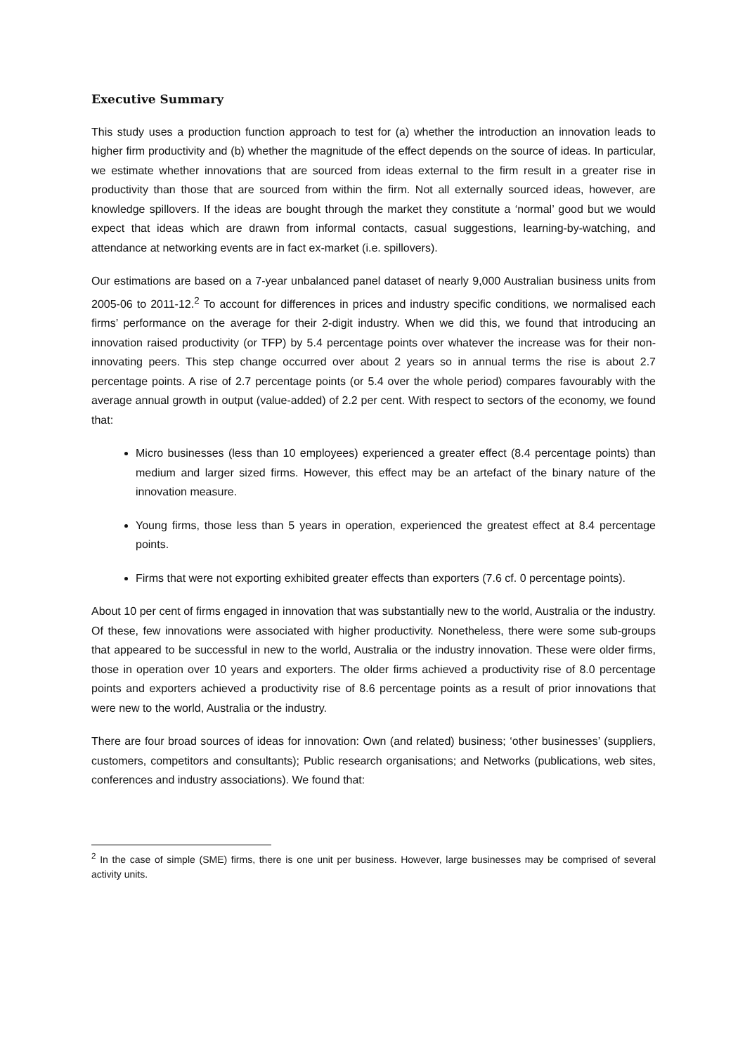Executive Summary
This study uses a production function approach to test for (a) whether the introduction an innovation leads to higher firm productivity and (b) whether the magnitude of the effect depends on the source of ideas. In particular, we estimate whether innovations that are sourced from ideas external to the firm result in a greater rise in productivity than those that are sourced from within the firm. Not all externally sourced ideas, however, are knowledge spillovers. If the ideas are bought through the market they constitute a ‘normal’ good but we would expect that ideas which are drawn from informal contacts, casual suggestions, learning-by-watching, and attendance at networking events are in fact ex-market (i.e. spillovers).
Our estimations are based on a 7-year unbalanced panel dataset of nearly 9,000 Australian business units from 2005-06 to 2011-12.<sup>2</sup> To account for differences in prices and industry specific conditions, we normalised each firms’ performance on the average for their 2-digit industry. When we did this, we found that introducing an innovation raised productivity (or TFP) by 5.4 percentage points over whatever the increase was for their non-innovating peers. This step change occurred over about 2 years so in annual terms the rise is about 2.7 percentage points. A rise of 2.7 percentage points (or 5.4 over the whole period) compares favourably with the average annual growth in output (value-added) of 2.2 per cent. With respect to sectors of the economy, we found that:
Micro businesses (less than 10 employees) experienced a greater effect (8.4 percentage points) than medium and larger sized firms. However, this effect may be an artefact of the binary nature of the innovation measure.
Young firms, those less than 5 years in operation, experienced the greatest effect at 8.4 percentage points.
Firms that were not exporting exhibited greater effects than exporters (7.6 cf. 0 percentage points).
About 10 per cent of firms engaged in innovation that was substantially new to the world, Australia or the industry. Of these, few innovations were associated with higher productivity. Nonetheless, there were some sub-groups that appeared to be successful in new to the world, Australia or the industry innovation. These were older firms, those in operation over 10 years and exporters. The older firms achieved a productivity rise of 8.0 percentage points and exporters achieved a productivity rise of 8.6 percentage points as a result of prior innovations that were new to the world, Australia or the industry.
There are four broad sources of ideas for innovation: Own (and related) business; ‘other businesses’ (suppliers, customers, competitors and consultants); Public research organisations; and Networks (publications, web sites, conferences and industry associations). We found that:
<sup>2</sup> In the case of simple (SME) firms, there is one unit per business. However, large businesses may be comprised of several activity units.